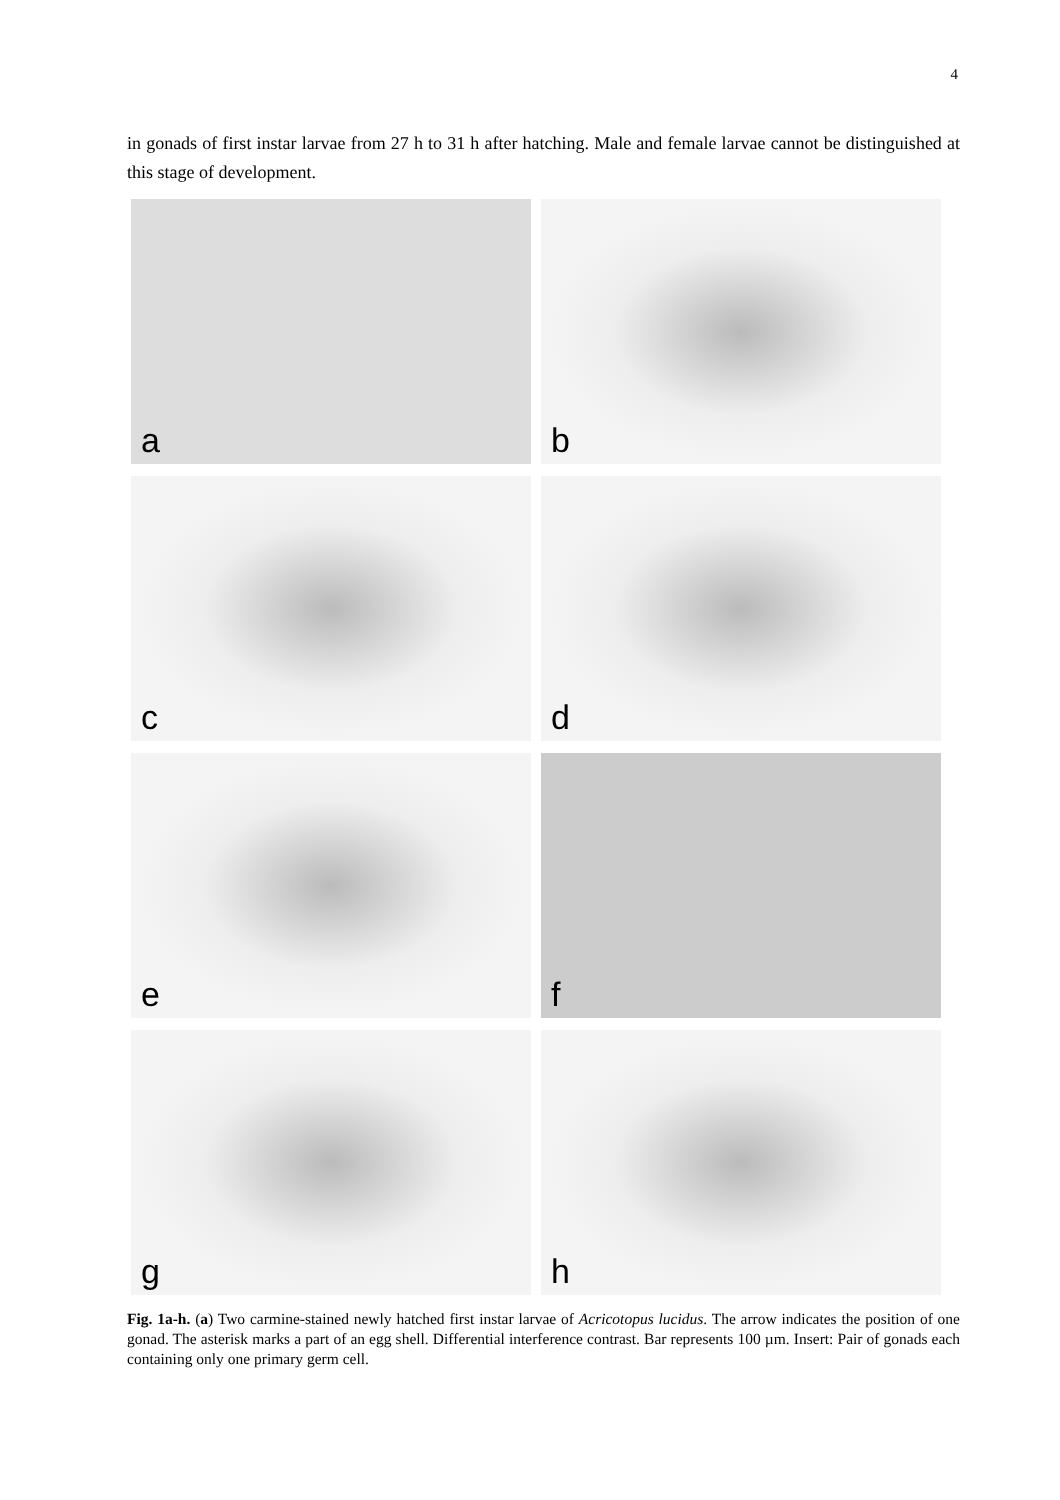4
in gonads of first instar larvae from 27 h to 31 h after hatching. Male and female larvae cannot be distinguished at this stage of development.
a
b
c
d
e
f
g
h
Fig. 1a-h. (a) Two carmine-stained newly hatched first instar larvae of Acricotopus lucidus. The arrow indicates the position of one gonad. The asterisk marks a part of an egg shell. Differential interference contrast. Bar represents 100 µm. Insert: Pair of gonads each containing only one primary germ cell.